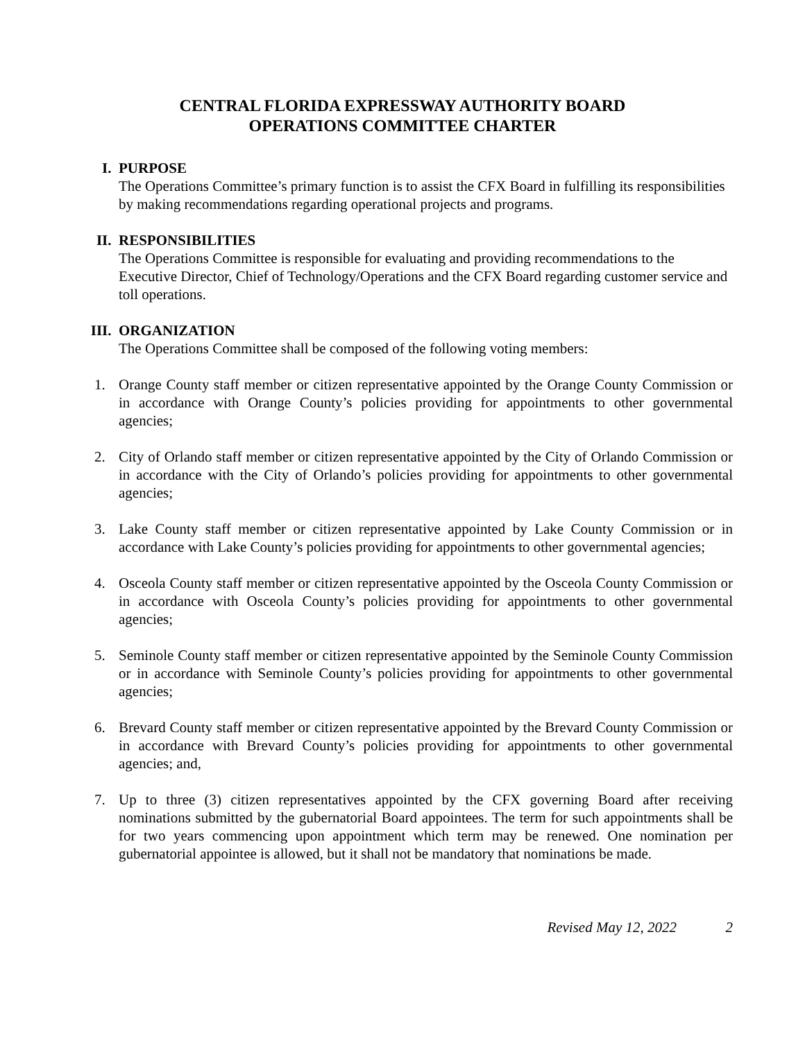CENTRAL FLORIDA EXPRESSWAY AUTHORITY BOARD
OPERATIONS COMMITTEE CHARTER
I. PURPOSE
The Operations Committee’s primary function is to assist the CFX Board in fulfilling its responsibilities by making recommendations regarding operational projects and programs.
II. RESPONSIBILITIES
The Operations Committee is responsible for evaluating and providing recommendations to the Executive Director, Chief of Technology/Operations and the CFX Board regarding customer service and toll operations.
III. ORGANIZATION
The Operations Committee shall be composed of the following voting members:
1. Orange County staff member or citizen representative appointed by the Orange County Commission or in accordance with Orange County’s policies providing for appointments to other governmental agencies;
2. City of Orlando staff member or citizen representative appointed by the City of Orlando Commission or in accordance with the City of Orlando’s policies providing for appointments to other governmental agencies;
3. Lake County staff member or citizen representative appointed by Lake County Commission or in accordance with Lake County’s policies providing for appointments to other governmental agencies;
4. Osceola County staff member or citizen representative appointed by the Osceola County Commission or in accordance with Osceola County’s policies providing for appointments to other governmental agencies;
5. Seminole County staff member or citizen representative appointed by the Seminole County Commission or in accordance with Seminole County’s policies providing for appointments to other governmental agencies;
6. Brevard County staff member or citizen representative appointed by the Brevard County Commission or in accordance with Brevard County’s policies providing for appointments to other governmental agencies; and,
7. Up to three (3) citizen representatives appointed by the CFX governing Board after receiving nominations submitted by the gubernatorial Board appointees. The term for such appointments shall be for two years commencing upon appointment which term may be renewed. One nomination per gubernatorial appointee is allowed, but it shall not be mandatory that nominations be made.
Revised May 12, 2022 2